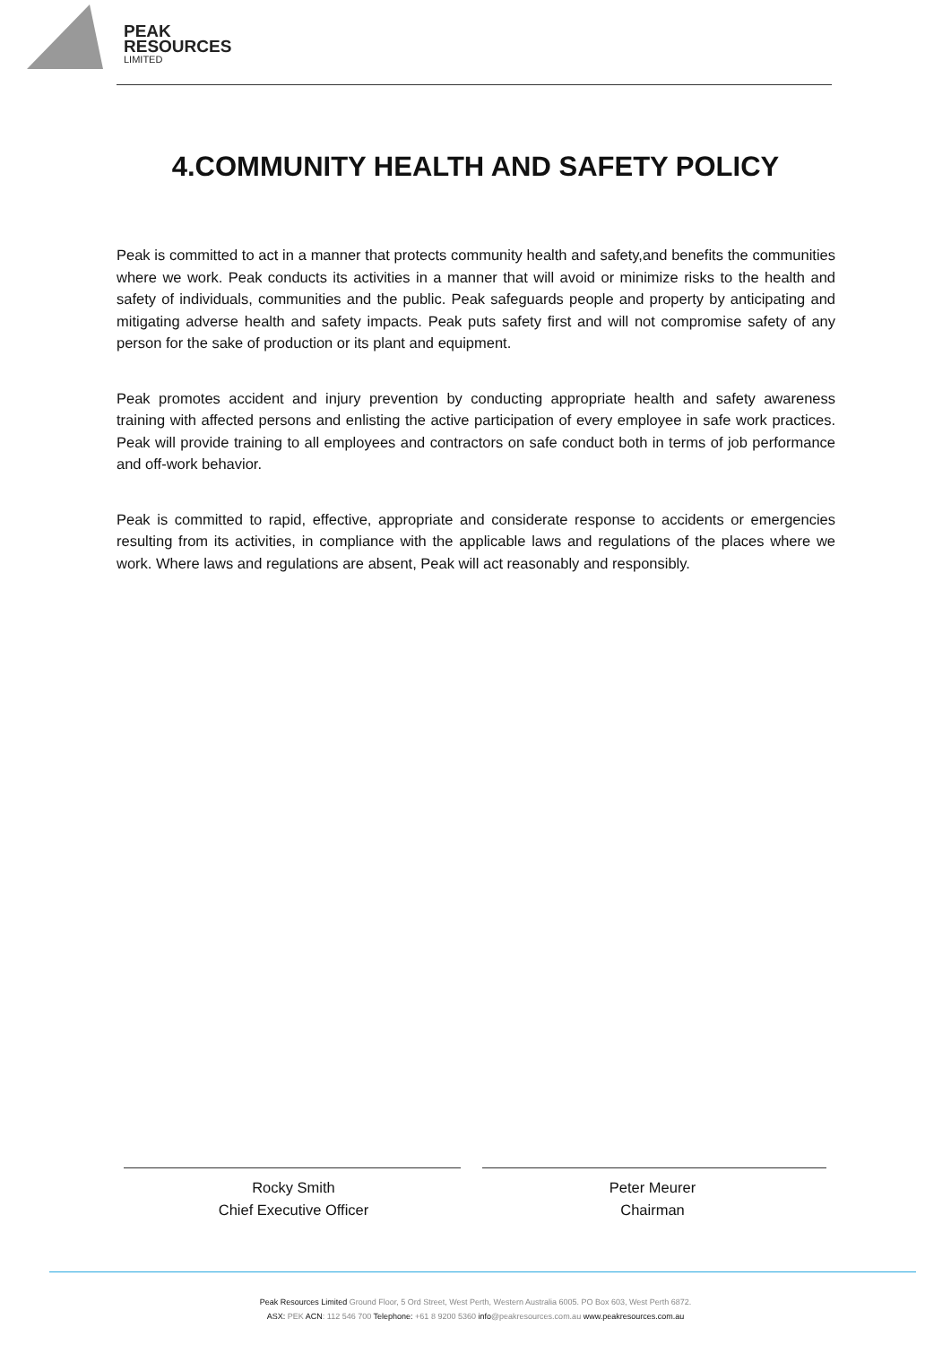PEAK
RESOURCES
LIMITED
4.COMMUNITY HEALTH AND SAFETY POLICY
Peak is committed to act in a manner that protects community health and safety,and benefits the communities where we work. Peak conducts its activities in a manner that will avoid or minimize risks to the health and safety of individuals, communities and the public. Peak safeguards people and property by anticipating and mitigating adverse health and safety impacts. Peak puts safety first and will not compromise safety of any person for the sake of production or its plant and equipment.
Peak promotes accident and injury prevention by conducting appropriate health and safety awareness training with affected persons and enlisting the active participation of every employee in safe work practices. Peak will provide training to all employees and contractors on safe conduct both in terms of job performance and off-work behavior.
Peak is committed to rapid, effective, appropriate and considerate response to accidents or emergencies resulting from its activities, in compliance with the applicable laws and regulations of the places where we work. Where laws and regulations are absent, Peak will act reasonably and responsibly.
Rocky Smith
Chief Executive Officer
Peter Meurer
Chairman
Peak Resources Limited Ground Floor, 5 Ord Street, West Perth, Western Australia 6005. PO Box 603, West Perth 6872.
ASX: PEK ACN: 112 546 700 Telephone: +61 8 9200 5360 info@peakresources.com.au www.peakresources.com.au